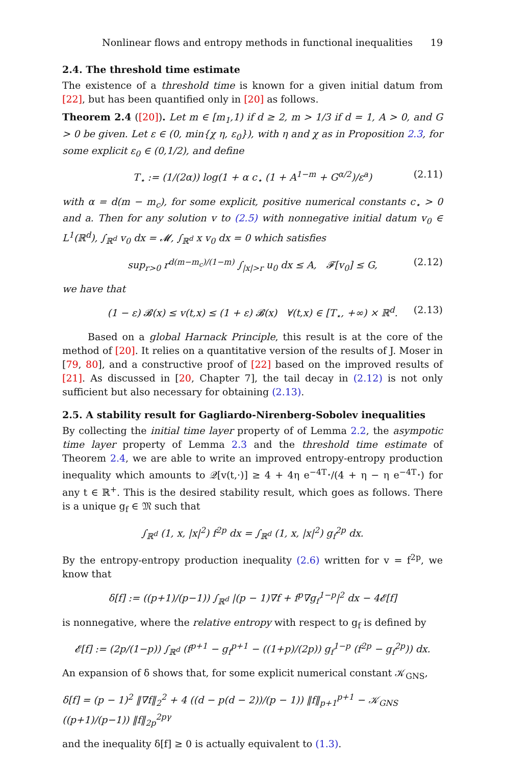Nonlinear flows and entropy methods in functional inequalities 19
2.4. The threshold time estimate
The existence of a threshold time is known for a given initial datum from [22], but has been quantified only in [20] as follows.
Theorem 2.4 ([20]). Let m ∈ [m<sub>1</sub>,1) if d ≥ 2, m > 1/3 if d = 1, A > 0, and G > 0 be given. Let ε ∈ (0, min{χ η, ε<sub>0</sub>}), with η and χ as in Proposition 2.3, for some explicit ε<sub>0</sub> ∈ (0,1/2), and define
T<sub>⋆</sub> := (1/(2α)) log(1 + α c<sub>⋆</sub> (1 + A<sup>1−m</sup> + G<sup>α/2</sup>)/ε<sup>a</sup>) (2.11)
with α = d(m − m<sub>c</sub>), for some explicit, positive numerical constants c<sub>⋆</sub> > 0 and a. Then for any solution v to (2.5) with nonnegative initial datum v<sub>0</sub> ∈ L<sup>1</sup>(ℝ<sup>d</sup>), ∫<sub>ℝ<sup>d</sup></sub> v<sub>0</sub> dx = 𝓜, ∫<sub>ℝ<sup>d</sup></sub> x v<sub>0</sub> dx = 0 which satisfies
sup<sub>r>0</sub> r<sup>d(m−m<sub>c</sub>)/(1−m)</sup> ∫<sub>|x|>r</sub> u<sub>0</sub> dx ≤ A, 𝓕[v<sub>0</sub>] ≤ G, (2.12)
we have that
(1 − ε) 𝓑(x) ≤ v(t,x) ≤ (1 + ε) 𝓑(x) ∀(t,x) ∈ [T<sub>⋆</sub>, +∞) × ℝ<sup>d</sup>. (2.13)
Based on a global Harnack Principle, this result is at the core of the method of [20]. It relies on a quantitative version of the results of J. Moser in [79, 80], and a constructive proof of [22] based on the improved results of [21]. As discussed in [20, Chapter 7], the tail decay in (2.12) is not only sufficient but also necessary for obtaining (2.13).
2.5. A stability result for Gagliardo-Nirenberg-Sobolev inequalities
By collecting the initial time layer property of of Lemma 2.2, the asympotic time layer property of Lemma 2.3 and the threshold time estimate of Theorem 2.4, we are able to write an improved entropy-entropy production inequality which amounts to 𝒬[v(t,·)] ≥ 4 + 4η e<sup>−4T<sub>⋆</sub></sup>/(4 + η − η e<sup>−4T<sub>⋆</sub></sup>) for any t ∈ ℝ<sup>+</sup>. This is the desired stability result, which goes as follows. There is a unique g<sub>f</sub> ∈ 𝔐 such that
∫<sub>ℝ<sup>d</sup></sub> (1, x, |x|<sup>2</sup>) f<sup>2p</sup> dx = ∫<sub>ℝ<sup>d</sup></sub> (1, x, |x|<sup>2</sup>) g<sub>f</sub><sup>2p</sup> dx.
By the entropy-entropy production inequality (2.6) written for v = f<sup>2p</sup>, we know that
δ[f] := ((p+1)/(p−1)) ∫<sub>ℝ<sup>d</sup></sub> |(p − 1)∇f + f<sup>p</sup>∇g<sub>f</sub><sup>1−p</sup>|<sup>2</sup> dx − 4𝓔[f]
is nonnegative, where the relative entropy with respect to g<sub>f</sub> is defined by
𝓔[f] := (2p/(1−p)) ∫<sub>ℝ<sup>d</sup></sub> (f<sup>p+1</sup> − g<sub>f</sub><sup>p+1</sup> − ((1+p)/(2p)) g<sub>f</sub><sup>1−p</sup> (f<sup>2p</sup> − g<sub>f</sub><sup>2p</sup>)) dx.
An expansion of δ shows that, for some explicit numerical constant 𝒦<sub>GNS</sub>,
δ[f] = (p − 1)<sup>2</sup> ‖∇f‖<sub>2</sub><sup>2</sup> + 4 ((d − p(d − 2))/(p − 1)) ‖f‖<sub>p+1</sub><sup>p+1</sup> − 𝒦<sub>GNS</sub> ((p+1)/(p−1)) ‖f‖<sub>2p</sub><sup>2pγ</sup>
and the inequality δ[f] ≥ 0 is actually equivalent to (1.3).